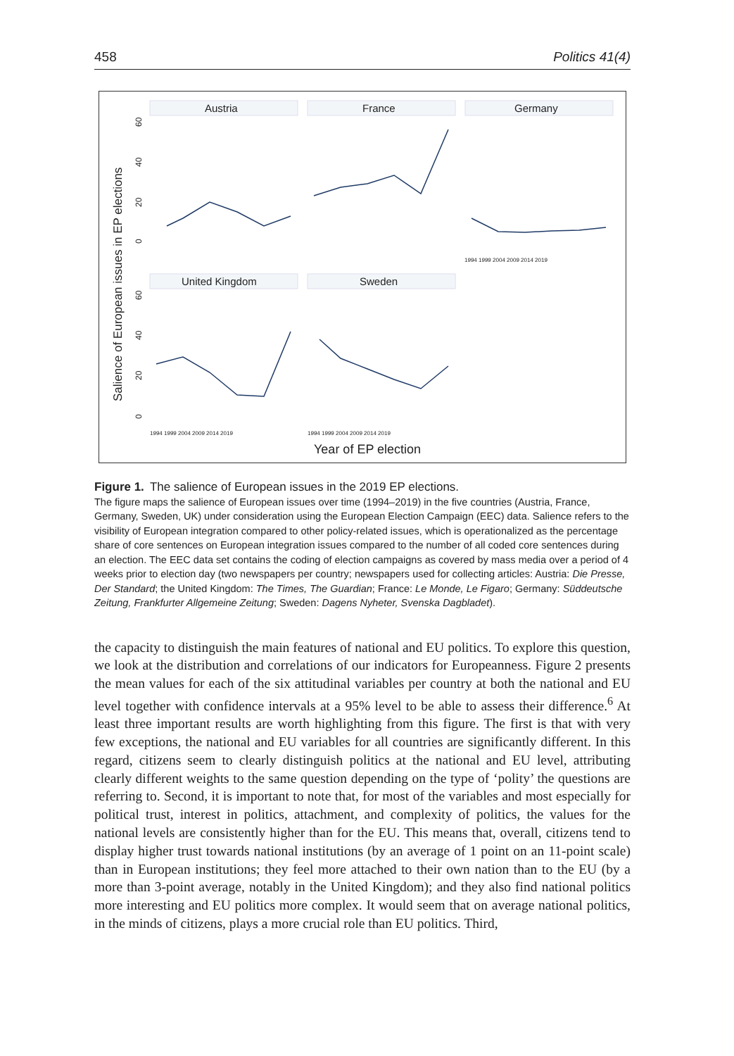458 Politics 41(4)
Salience of European issues in EP elections
Austria
France
Germany
United Kingdom
Sweden
0
20
40
60
0
20
40
60
1994 1999 2004 2009 2014 2019
1994 1999 2004 2009 2014 2019
1994 1999 2004 2009 2014 2019
Year of EP election
Figure 1. The salience of European issues in the 2019 EP elections.
The figure maps the salience of European issues over time (1994–2019) in the five countries (Austria, France, Germany, Sweden, UK) under consideration using the European Election Campaign (EEC) data. Salience refers to the visibility of European integration compared to other policy-related issues, which is operationalized as the percentage share of core sentences on European integration issues compared to the number of all coded core sentences during an election. The EEC data set contains the coding of election campaigns as covered by mass media over a period of 4 weeks prior to election day (two newspapers per country; newspapers used for collecting articles: Austria: Die Presse, Der Standard; the United Kingdom: The Times, The Guardian; France: Le Monde, Le Figaro; Germany: Süddeutsche Zeitung, Frankfurter Allgemeine Zeitung; Sweden: Dagens Nyheter, Svenska Dagbladet).
the capacity to distinguish the main features of national and EU politics. To explore this question, we look at the distribution and correlations of our indicators for Europeanness. Figure 2 presents the mean values for each of the six attitudinal variables per country at both the national and EU level together with confidence intervals at a 95% level to be able to assess their difference.<sup>6</sup> At least three important results are worth highlighting from this figure. The first is that with very few exceptions, the national and EU variables for all countries are significantly different. In this regard, citizens seem to clearly distinguish politics at the national and EU level, attributing clearly different weights to the same question depending on the type of ‘polity’ the questions are referring to. Second, it is important to note that, for most of the variables and most especially for political trust, interest in politics, attachment, and complexity of politics, the values for the national levels are consistently higher than for the EU. This means that, overall, citizens tend to display higher trust towards national institutions (by an average of 1 point on an 11-point scale) than in European institutions; they feel more attached to their own nation than to the EU (by a more than 3-point average, notably in the United Kingdom); and they also find national politics more interesting and EU politics more complex. It would seem that on average national politics, in the minds of citizens, plays a more crucial role than EU politics. Third,